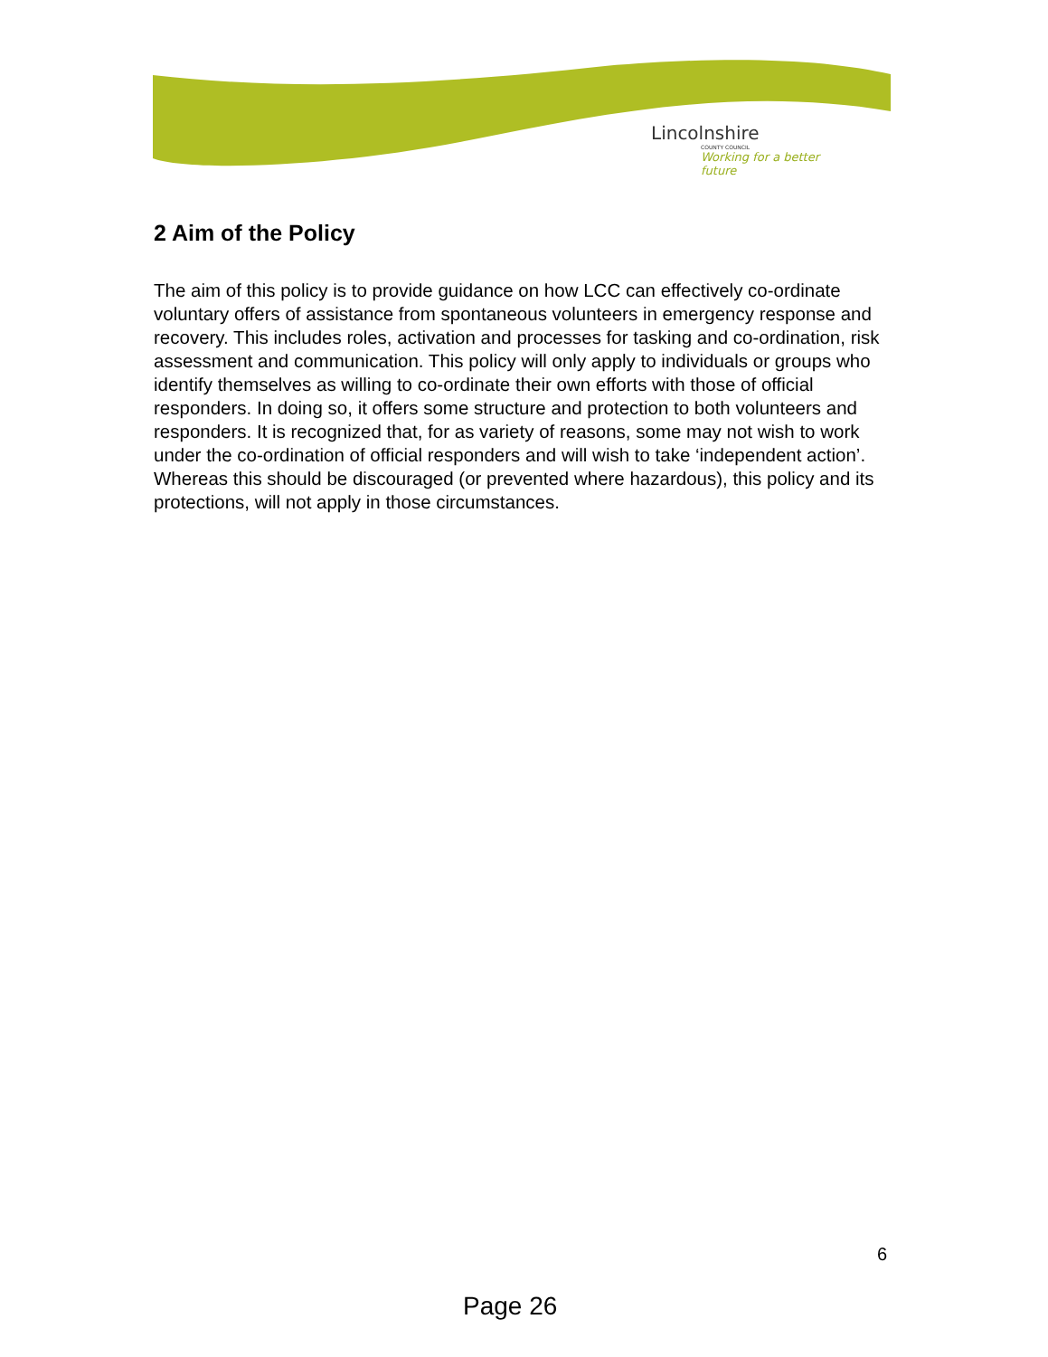Lincolnshire
COUNTY COUNCIL
Working for a better future
2 Aim of the Policy
The aim of this policy is to provide guidance on how LCC can effectively co-ordinate voluntary offers of assistance from spontaneous volunteers in emergency response and recovery. This includes roles, activation and processes for tasking and co-ordination, risk assessment and communication. This policy will only apply to individuals or groups who identify themselves as willing to co-ordinate their own efforts with those of official responders. In doing so, it offers some structure and protection to both volunteers and responders. It is recognized that, for as variety of reasons, some may not wish to work under the co-ordination of official responders and will wish to take ‘independent action’. Whereas this should be discouraged (or prevented where hazardous), this policy and its protections, will not apply in those circumstances.
6
Page 26